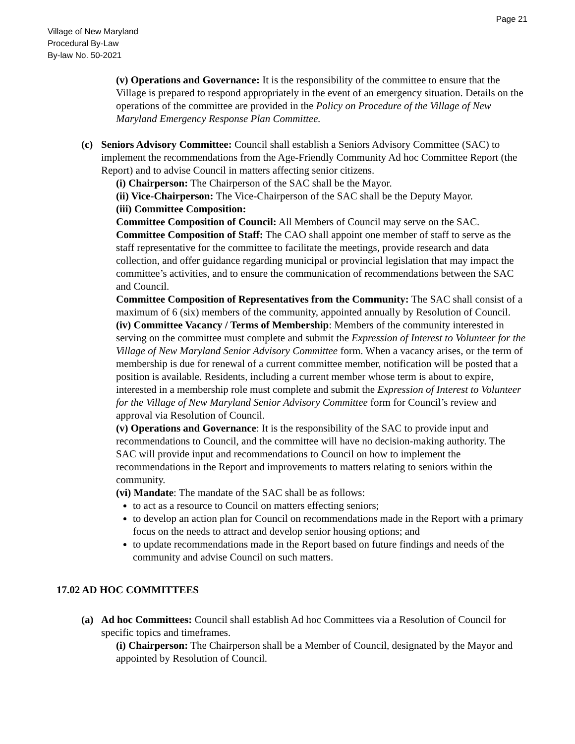Page 21
Village of New Maryland
Procedural By-Law
By-law No. 50-2021
(v) Operations and Governance: It is the responsibility of the committee to ensure that the Village is prepared to respond appropriately in the event of an emergency situation. Details on the operations of the committee are provided in the Policy on Procedure of the Village of New Maryland Emergency Response Plan Committee.
(c) Seniors Advisory Committee: Council shall establish a Seniors Advisory Committee (SAC) to implement the recommendations from the Age-Friendly Community Ad hoc Committee Report (the Report) and to advise Council in matters affecting senior citizens.
(i) Chairperson: The Chairperson of the SAC shall be the Mayor.
(ii) Vice-Chairperson: The Vice-Chairperson of the SAC shall be the Deputy Mayor.
(iii) Committee Composition:
Committee Composition of Council: All Members of Council may serve on the SAC.
Committee Composition of Staff: The CAO shall appoint one member of staff to serve as the staff representative for the committee to facilitate the meetings, provide research and data collection, and offer guidance regarding municipal or provincial legislation that may impact the committee’s activities, and to ensure the communication of recommendations between the SAC and Council.
Committee Composition of Representatives from the Community: The SAC shall consist of a maximum of 6 (six) members of the community, appointed annually by Resolution of Council.
(iv) Committee Vacancy / Terms of Membership: Members of the community interested in serving on the committee must complete and submit the Expression of Interest to Volunteer for the Village of New Maryland Senior Advisory Committee form. When a vacancy arises, or the term of membership is due for renewal of a current committee member, notification will be posted that a position is available. Residents, including a current member whose term is about to expire, interested in a membership role must complete and submit the Expression of Interest to Volunteer for the Village of New Maryland Senior Advisory Committee form for Council’s review and approval via Resolution of Council.
(v) Operations and Governance: It is the responsibility of the SAC to provide input and recommendations to Council, and the committee will have no decision-making authority. The SAC will provide input and recommendations to Council on how to implement the recommendations in the Report and improvements to matters relating to seniors within the community.
(vi) Mandate: The mandate of the SAC shall be as follows:
to act as a resource to Council on matters effecting seniors;
to develop an action plan for Council on recommendations made in the Report with a primary focus on the needs to attract and develop senior housing options; and
to update recommendations made in the Report based on future findings and needs of the community and advise Council on such matters.
17.02 AD HOC COMMITTEES
(a) Ad hoc Committees: Council shall establish Ad hoc Committees via a Resolution of Council for specific topics and timeframes.
(i) Chairperson: The Chairperson shall be a Member of Council, designated by the Mayor and appointed by Resolution of Council.